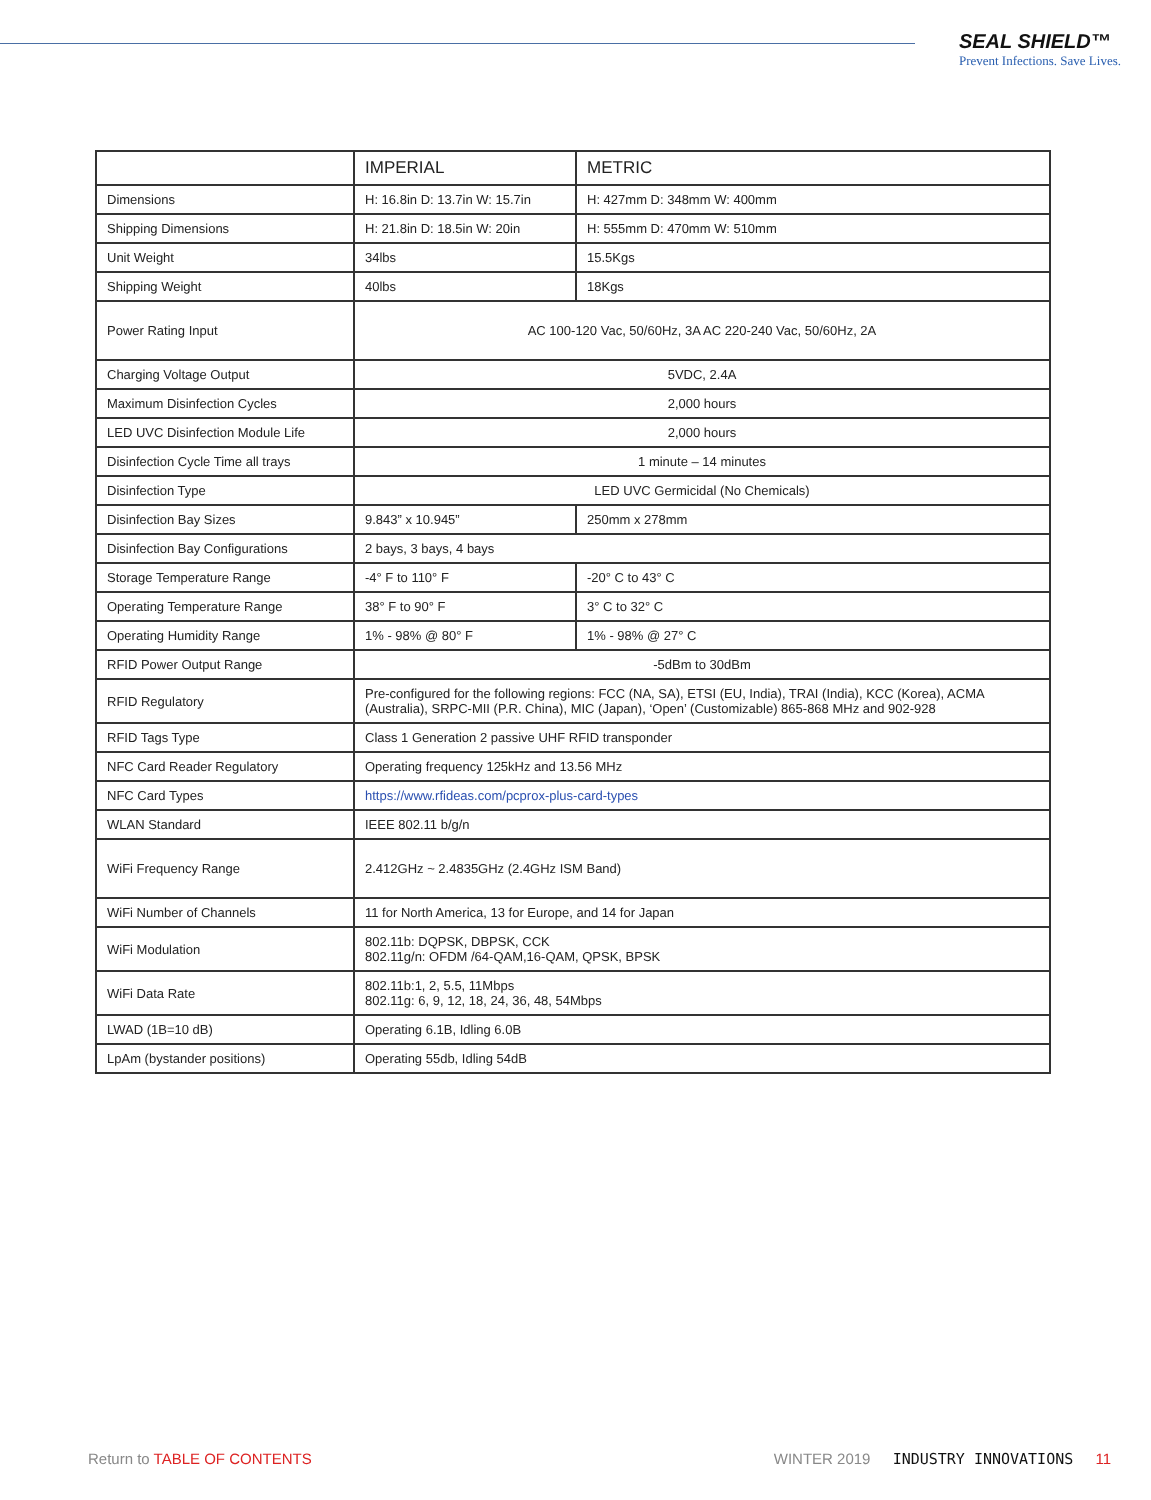SEAL SHIELD™
Prevent Infections. Save Lives.
| | IMPERIAL | METRIC |
| --- | --- | --- |
| Dimensions | H: 16.8in D: 13.7in W: 15.7in | H: 427mm D: 348mm W: 400mm |
| Shipping Dimensions | H: 21.8in D: 18.5in W: 20in | H: 555mm D: 470mm W: 510mm |
| Unit Weight | 34lbs | 15.5Kgs |
| Shipping Weight | 40lbs | 18Kgs |
| Power Rating Input | AC 100-120 Vac, 50/60Hz, 3A AC 220-240 Vac, 50/60Hz, 2A | |
| Charging Voltage Output | 5VDC, 2.4A | |
| Maximum Disinfection Cycles | 2,000 hours | |
| LED UVC Disinfection Module Life | 2,000 hours | |
| Disinfection Cycle Time all trays | 1 minute – 14 minutes | |
| Disinfection Type | LED UVC Germicidal (No Chemicals) | |
| Disinfection Bay Sizes | 9.843” x 10.945” | 250mm x 278mm |
| Disinfection Bay Configurations | 2 bays, 3 bays, 4 bays | |
| Storage Temperature Range | -4° F to 110° F | -20° C to 43° C |
| Operating Temperature Range | 38° F to 90° F | 3° C to 32° C |
| Operating Humidity Range | 1% - 98% @ 80° F | 1% - 98% @ 27° C |
| RFID Power Output Range | -5dBm to 30dBm | |
| RFID Regulatory | Pre-configured for the following regions: FCC (NA, SA), ETSI (EU, India), TRAI (India), KCC (Korea), ACMA (Australia), SRPC-MII (P.R. China), MIC (Japan), ‘Open’ (Customizable) 865-868 MHz and 902-928 | |
| RFID Tags Type | Class 1 Generation 2 passive UHF RFID transponder | |
| NFC Card Reader Regulatory | Operating frequency 125kHz and 13.56 MHz | |
| NFC Card Types | https://www.rfideas.com/pcprox-plus-card-types | |
| WLAN Standard | IEEE 802.11 b/g/n | |
| WiFi Frequency Range | 2.412GHz ~ 2.4835GHz (2.4GHz ISM Band) | |
| WiFi Number of Channels | 11 for North America, 13 for Europe, and 14 for Japan | |
| WiFi Modulation | 802.11b: DQPSK, DBPSK, CCK 802.11g/n: OFDM /64-QAM,16-QAM, QPSK, BPSK | |
| WiFi Data Rate | 802.11b:1, 2, 5.5, 11Mbps 802.11g: 6, 9, 12, 18, 24, 36, 48, 54Mbps | |
| LWAD (1B=10 dB) | Operating 6.1B, Idling 6.0B | |
| LpAm (bystander positions) | Operating 55db, Idling 54dB | |
Return to TABLE OF CONTENTS WINTER 2019 INDUSTRY INNOVATIONS 11